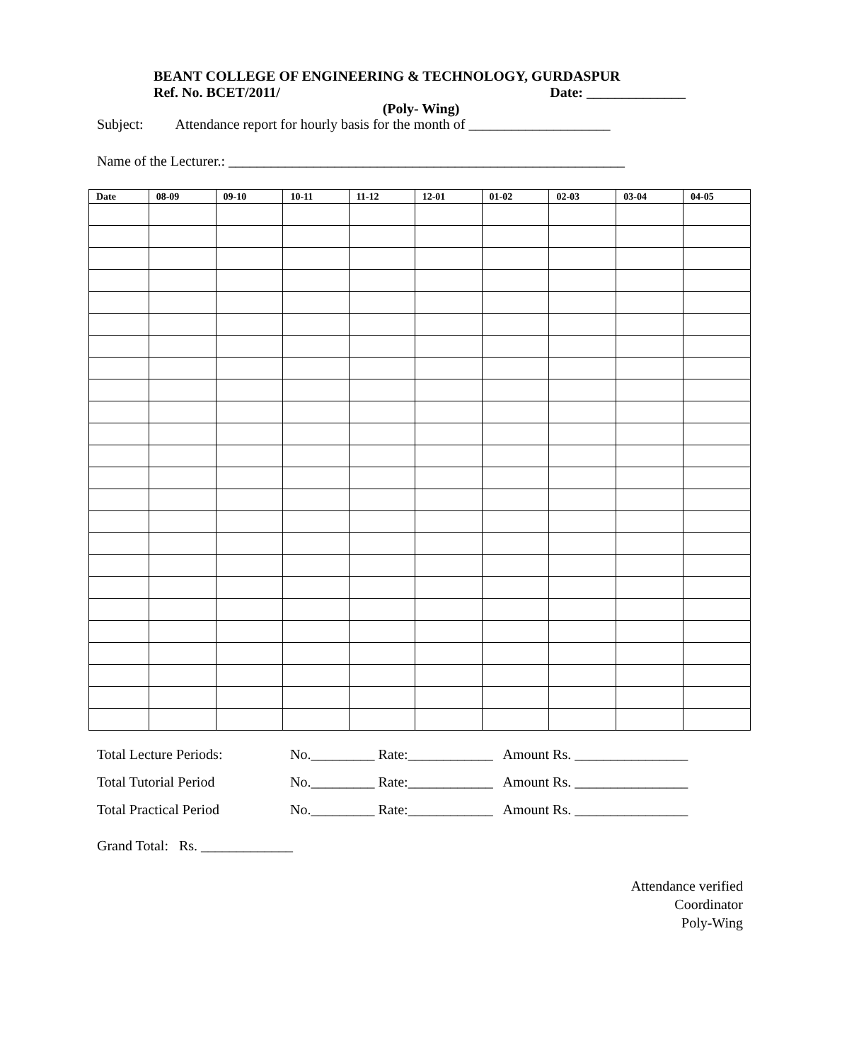BEANT COLLEGE OF ENGINEERING & TECHNOLOGY, GURDASPUR
Ref. No. BCET/2011/ Date: ______________
(Poly- Wing)
Subject: Attendance report for hourly basis for the month of ____________________
Name of the Lecturer.: ________________________________________________________
| Date | 08-09 | 09-10 | 10-11 | 11-12 | 12-01 | 01-02 | 02-03 | 03-04 | 04-05 |
| --- | --- | --- | --- | --- | --- | --- | --- | --- | --- |
Total Lecture Periods: No._________ Rate:____________ Amount Rs. ________________
Total Tutorial Period No._________ Rate:____________ Amount Rs. ________________
Total Practical Period No._________ Rate:____________ Amount Rs. ________________
Grand Total: Rs. _____________
Attendance verified
Coordinator
Poly-Wing